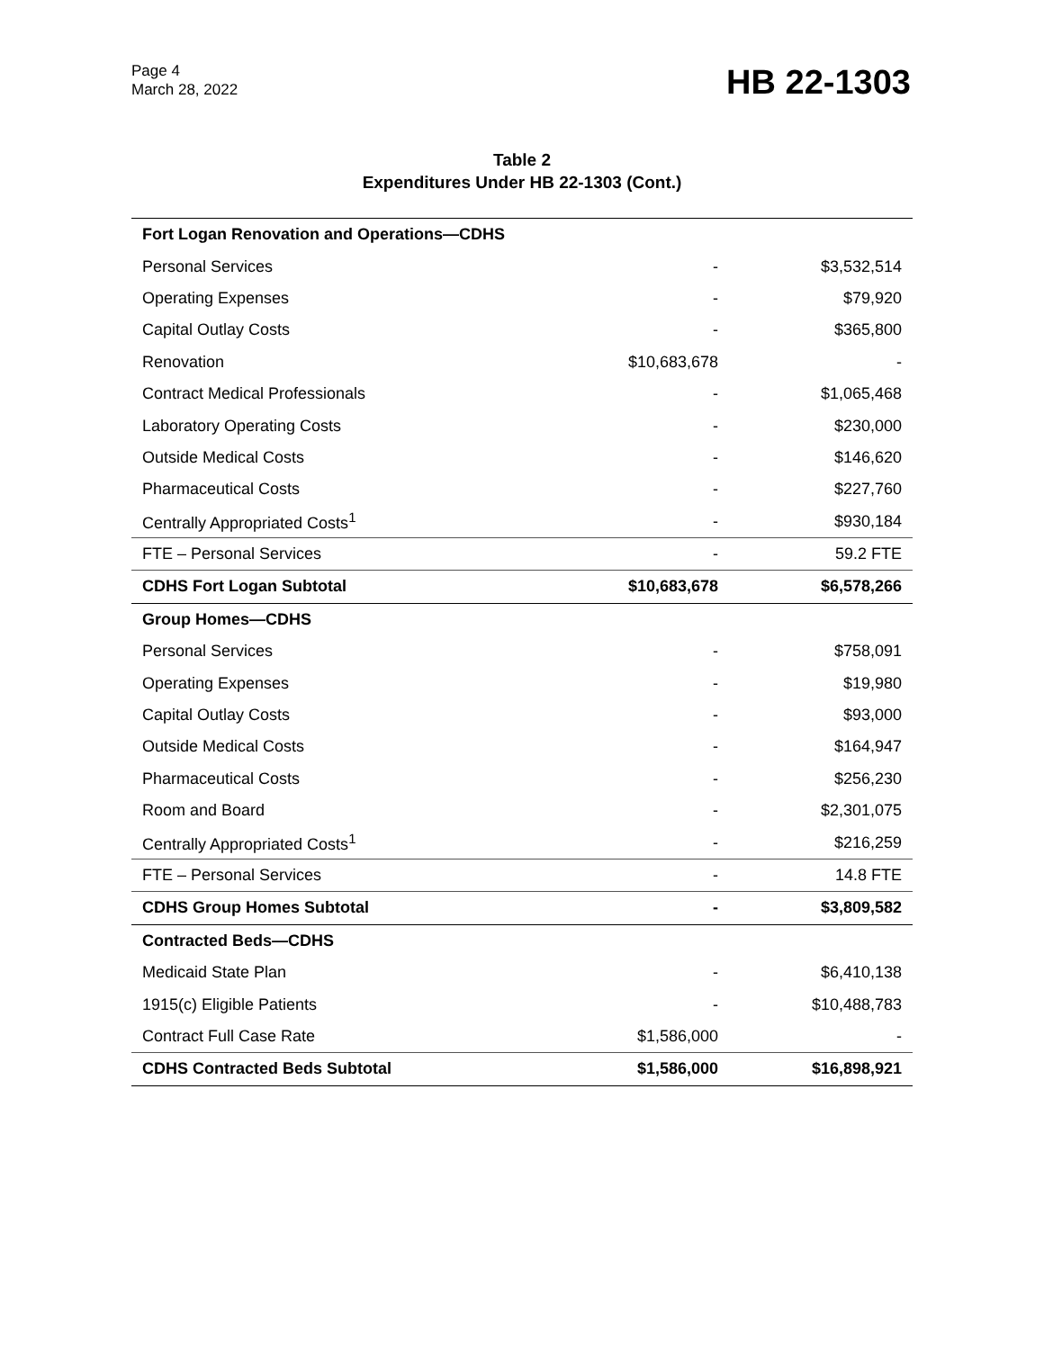Page 4
March 28, 2022
HB 22-1303
Table 2
Expenditures Under HB 22-1303 (Cont.)
| Fort Logan Renovation and Operations—CDHS | | |
| Personal Services | - | $3,532,514 |
| Operating Expenses | - | $79,920 |
| Capital Outlay Costs | - | $365,800 |
| Renovation | $10,683,678 | - |
| Contract Medical Professionals | - | $1,065,468 |
| Laboratory Operating Costs | - | $230,000 |
| Outside Medical Costs | - | $146,620 |
| Pharmaceutical Costs | - | $227,760 |
| Centrally Appropriated Costs<sup>1</sup> | - | $930,184 |
| FTE – Personal Services | - | 59.2 FTE |
| CDHS Fort Logan Subtotal | $10,683,678 | $6,578,266 |
| Group Homes—CDHS | | |
| Personal Services | - | $758,091 |
| Operating Expenses | - | $19,980 |
| Capital Outlay Costs | - | $93,000 |
| Outside Medical Costs | - | $164,947 |
| Pharmaceutical Costs | - | $256,230 |
| Room and Board | - | $2,301,075 |
| Centrally Appropriated Costs<sup>1</sup> | - | $216,259 |
| FTE – Personal Services | - | 14.8 FTE |
| CDHS Group Homes Subtotal | - | $3,809,582 |
| Contracted Beds—CDHS | | |
| Medicaid State Plan | - | $6,410,138 |
| 1915(c) Eligible Patients | - | $10,488,783 |
| Contract Full Case Rate | $1,586,000 | - |
| CDHS Contracted Beds Subtotal | $1,586,000 | $16,898,921 |